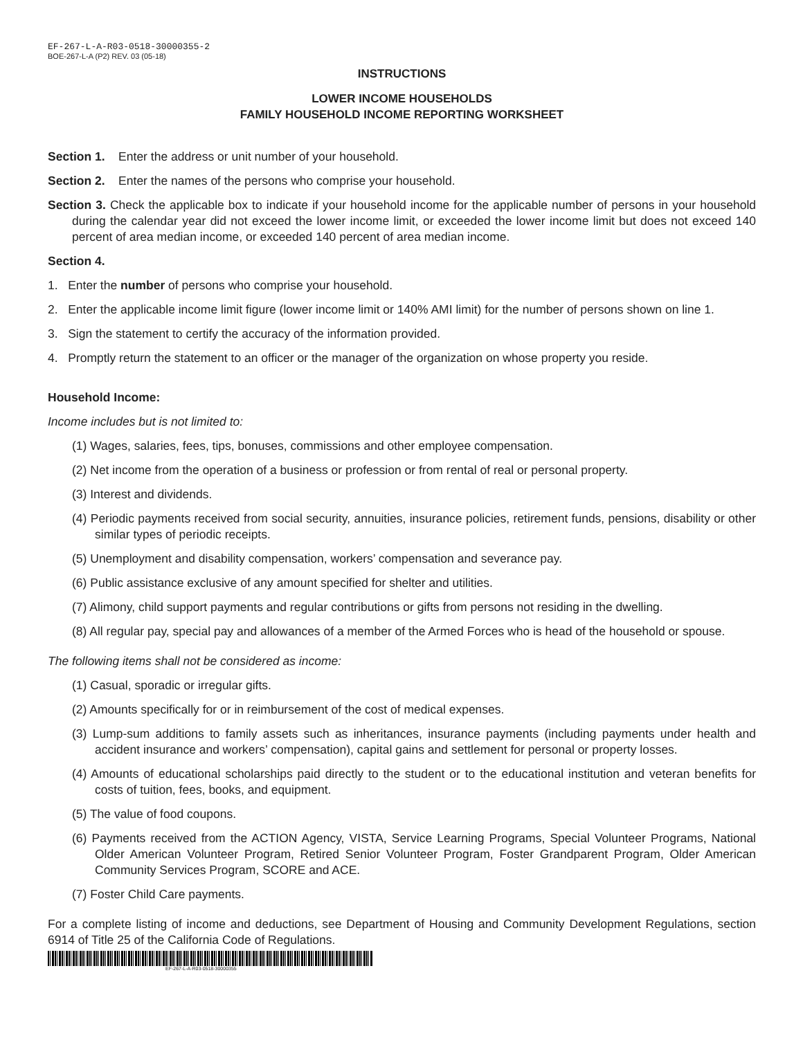EF-267-L-A-R03-0518-30000355-2
BOE-267-L-A (P2) REV. 03 (05-18)
INSTRUCTIONS
LOWER INCOME HOUSEHOLDS
FAMILY HOUSEHOLD INCOME REPORTING WORKSHEET
Section 1. Enter the address or unit number of your household.
Section 2. Enter the names of the persons who comprise your household.
Section 3. Check the applicable box to indicate if your household income for the applicable number of persons in your household during the calendar year did not exceed the lower income limit, or exceeded the lower income limit but does not exceed 140 percent of area median income, or exceeded 140 percent of area median income.
Section 4.
1. Enter the number of persons who comprise your household.
2. Enter the applicable income limit figure (lower income limit or 140% AMI limit) for the number of persons shown on line 1.
3. Sign the statement to certify the accuracy of the information provided.
4. Promptly return the statement to an officer or the manager of the organization on whose property you reside.
Household Income:
Income includes but is not limited to:
(1) Wages, salaries, fees, tips, bonuses, commissions and other employee compensation.
(2) Net income from the operation of a business or profession or from rental of real or personal property.
(3) Interest and dividends.
(4) Periodic payments received from social security, annuities, insurance policies, retirement funds, pensions, disability or other similar types of periodic receipts.
(5) Unemployment and disability compensation, workers’ compensation and severance pay.
(6) Public assistance exclusive of any amount specified for shelter and utilities.
(7) Alimony, child support payments and regular contributions or gifts from persons not residing in the dwelling.
(8) All regular pay, special pay and allowances of a member of the Armed Forces who is head of the household or spouse.
The following items shall not be considered as income:
(1) Casual, sporadic or irregular gifts.
(2) Amounts specifically for or in reimbursement of the cost of medical expenses.
(3) Lump-sum additions to family assets such as inheritances, insurance payments (including payments under health and accident insurance and workers’ compensation), capital gains and settlement for personal or property losses.
(4) Amounts of educational scholarships paid directly to the student or to the educational institution and veteran benefits for costs of tuition, fees, books, and equipment.
(5) The value of food coupons.
(6) Payments received from the ACTION Agency, VISTA, Service Learning Programs, Special Volunteer Programs, National Older American Volunteer Program, Retired Senior Volunteer Program, Foster Grandparent Program, Older American Community Services Program, SCORE and ACE.
(7) Foster Child Care payments.
For a complete listing of income and deductions, see Department of Housing and Community Development Regulations, section 6914 of Title 25 of the California Code of Regulations.
EF-267-L-A-R03-0518-30000355